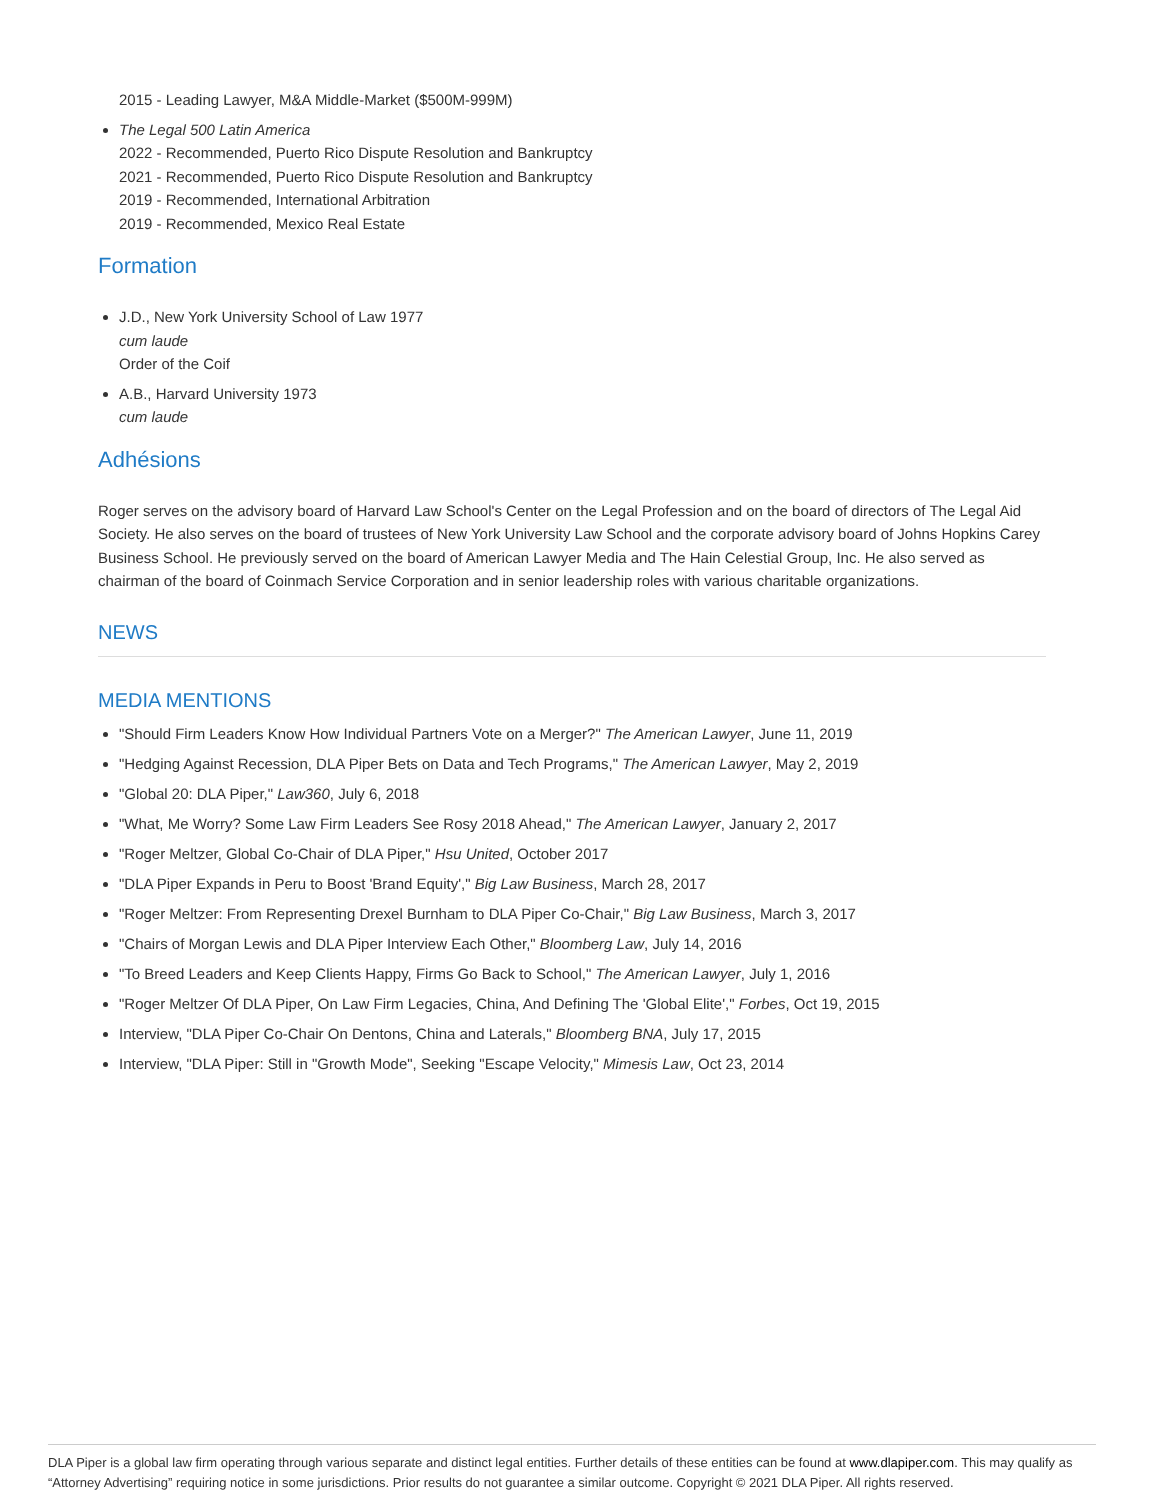2015 - Leading Lawyer, M&A Middle-Market ($500M-999M)
The Legal 500 Latin America
2022 - Recommended, Puerto Rico Dispute Resolution and Bankruptcy
2021 - Recommended, Puerto Rico Dispute Resolution and Bankruptcy
2019 - Recommended, International Arbitration
2019 - Recommended, Mexico Real Estate
Formation
J.D., New York University School of Law 1977
cum laude
Order of the Coif
A.B., Harvard University 1973
cum laude
Adhésions
Roger serves on the advisory board of Harvard Law School's Center on the Legal Profession and on the board of directors of The Legal Aid Society. He also serves on the board of trustees of New York University Law School and the corporate advisory board of Johns Hopkins Carey Business School. He previously served on the board of American Lawyer Media and The Hain Celestial Group, Inc. He also served as chairman of the board of Coinmach Service Corporation and in senior leadership roles with various charitable organizations.
NEWS
MEDIA MENTIONS
"Should Firm Leaders Know How Individual Partners Vote on a Merger?" The American Lawyer, June 11, 2019
"Hedging Against Recession, DLA Piper Bets on Data and Tech Programs," The American Lawyer, May 2, 2019
"Global 20: DLA Piper," Law360, July 6, 2018
"What, Me Worry? Some Law Firm Leaders See Rosy 2018 Ahead," The American Lawyer, January 2, 2017
"Roger Meltzer, Global Co-Chair of DLA Piper," Hsu United, October 2017
"DLA Piper Expands in Peru to Boost 'Brand Equity'," Big Law Business, March 28, 2017
"Roger Meltzer: From Representing Drexel Burnham to DLA Piper Co-Chair," Big Law Business, March 3, 2017
"Chairs of Morgan Lewis and DLA Piper Interview Each Other," Bloomberg Law, July 14, 2016
"To Breed Leaders and Keep Clients Happy, Firms Go Back to School," The American Lawyer, July 1, 2016
"Roger Meltzer Of DLA Piper, On Law Firm Legacies, China, And Defining The 'Global Elite'," Forbes, Oct 19, 2015
Interview, "DLA Piper Co-Chair On Dentons, China and Laterals," Bloomberg BNA, July 17, 2015
Interview, "DLA Piper: Still in "Growth Mode", Seeking "Escape Velocity," Mimesis Law, Oct 23, 2014
DLA Piper is a global law firm operating through various separate and distinct legal entities. Further details of these entities can be found at www.dlapiper.com. This may qualify as “Attorney Advertising” requiring notice in some jurisdictions. Prior results do not guarantee a similar outcome. Copyright © 2021 DLA Piper. All rights reserved.